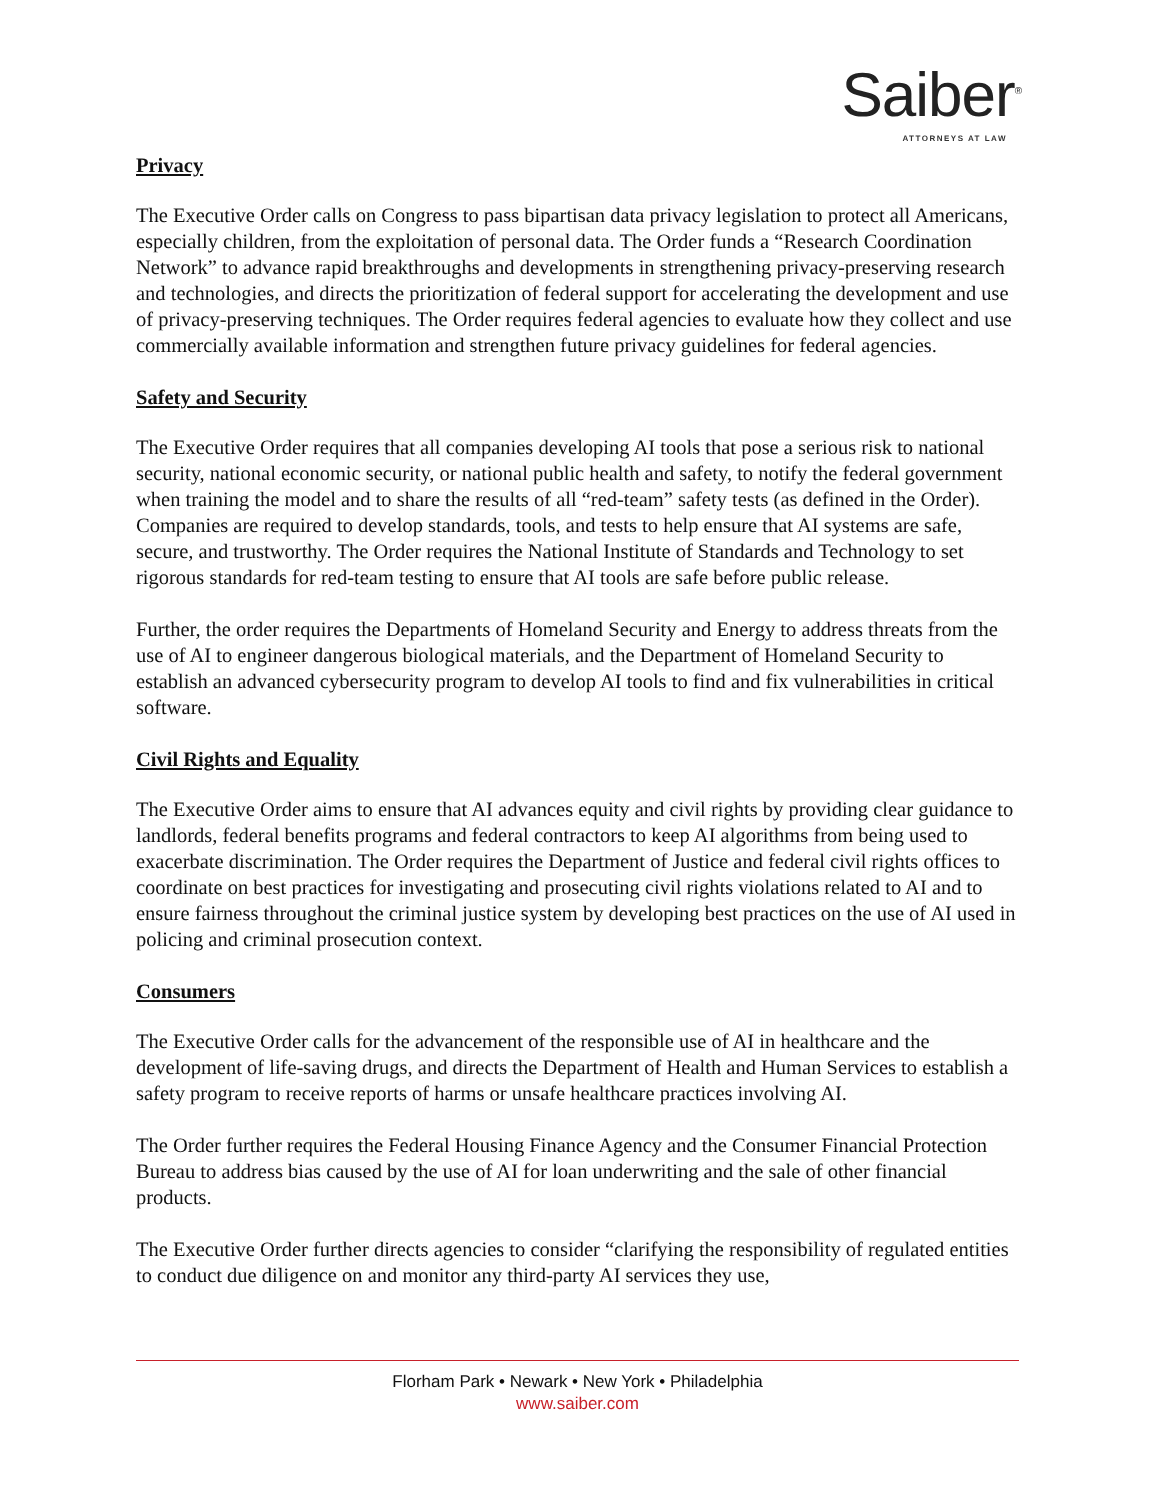Saiber<sup>®</sup>
ATTORNEYS AT LAW
Privacy
The Executive Order calls on Congress to pass bipartisan data privacy legislation to protect all Americans, especially children, from the exploitation of personal data. The Order funds a “Research Coordination Network” to advance rapid breakthroughs and developments in strengthening privacy-preserving research and technologies, and directs the prioritization of federal support for accelerating the development and use of privacy-preserving techniques. The Order requires federal agencies to evaluate how they collect and use commercially available information and strengthen future privacy guidelines for federal agencies.
Safety and Security
The Executive Order requires that all companies developing AI tools that pose a serious risk to national security, national economic security, or national public health and safety, to notify the federal government when training the model and to share the results of all “red-team” safety tests (as defined in the Order). Companies are required to develop standards, tools, and tests to help ensure that AI systems are safe, secure, and trustworthy. The Order requires the National Institute of Standards and Technology to set rigorous standards for red-team testing to ensure that AI tools are safe before public release.
Further, the order requires the Departments of Homeland Security and Energy to address threats from the use of AI to engineer dangerous biological materials, and the Department of Homeland Security to establish an advanced cybersecurity program to develop AI tools to find and fix vulnerabilities in critical software.
Civil Rights and Equality
The Executive Order aims to ensure that AI advances equity and civil rights by providing clear guidance to landlords, federal benefits programs and federal contractors to keep AI algorithms from being used to exacerbate discrimination. The Order requires the Department of Justice and federal civil rights offices to coordinate on best practices for investigating and prosecuting civil rights violations related to AI and to ensure fairness throughout the criminal justice system by developing best practices on the use of AI used in policing and criminal prosecution context.
Consumers
The Executive Order calls for the advancement of the responsible use of AI in healthcare and the development of life-saving drugs, and directs the Department of Health and Human Services to establish a safety program to receive reports of harms or unsafe healthcare practices involving AI.
The Order further requires the Federal Housing Finance Agency and the Consumer Financial Protection Bureau to address bias caused by the use of AI for loan underwriting and the sale of other financial products.
The Executive Order further directs agencies to consider “clarifying the responsibility of regulated entities to conduct due diligence on and monitor any third-party AI services they use,
Florham Park • Newark • New York • Philadelphia
www.saiber.com